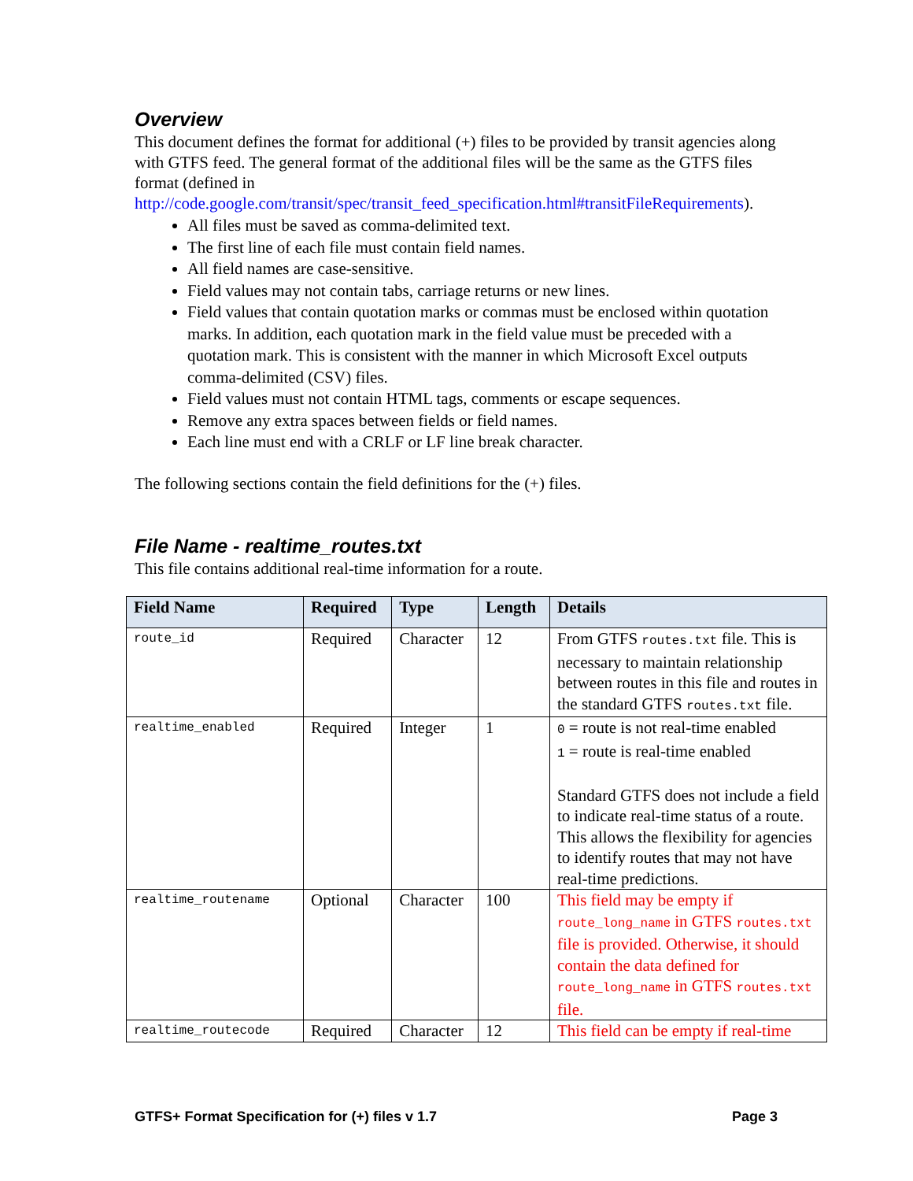Overview
This document defines the format for additional (+) files to be provided by transit agencies along with GTFS feed. The general format of the additional files will be the same as the GTFS files format (defined in http://code.google.com/transit/spec/transit_feed_specification.html#transitFileRequirements).
All files must be saved as comma-delimited text.
The first line of each file must contain field names.
All field names are case-sensitive.
Field values may not contain tabs, carriage returns or new lines.
Field values that contain quotation marks or commas must be enclosed within quotation marks. In addition, each quotation mark in the field value must be preceded with a quotation mark. This is consistent with the manner in which Microsoft Excel outputs comma-delimited (CSV) files.
Field values must not contain HTML tags, comments or escape sequences.
Remove any extra spaces between fields or field names.
Each line must end with a CRLF or LF line break character.
The following sections contain the field definitions for the (+) files.
File Name - realtime_routes.txt
This file contains additional real-time information for a route.
| Field Name | Required | Type | Length | Details |
| --- | --- | --- | --- | --- |
| route_id | Required | Character | 12 | From GTFS routes.txt file. This is necessary to maintain relationship between routes in this file and routes in the standard GTFS routes.txt file. |
| realtime_enabled | Required | Integer | 1 | 0 = route is not real-time enabled 1 = route is real-time enabled Standard GTFS does not include a field to indicate real-time status of a route. This allows the flexibility for agencies to identify routes that may not have real-time predictions. |
| realtime_routename | Optional | Character | 100 | This field may be empty if route_long_name in GTFS routes.txt file is provided. Otherwise, it should contain the data defined for route_long_name in GTFS routes.txt file. |
| realtime_routecode | Required | Character | 12 | This field can be empty if real-time |
GTFS+ Format Specification for (+) files v 1.7 Page 3